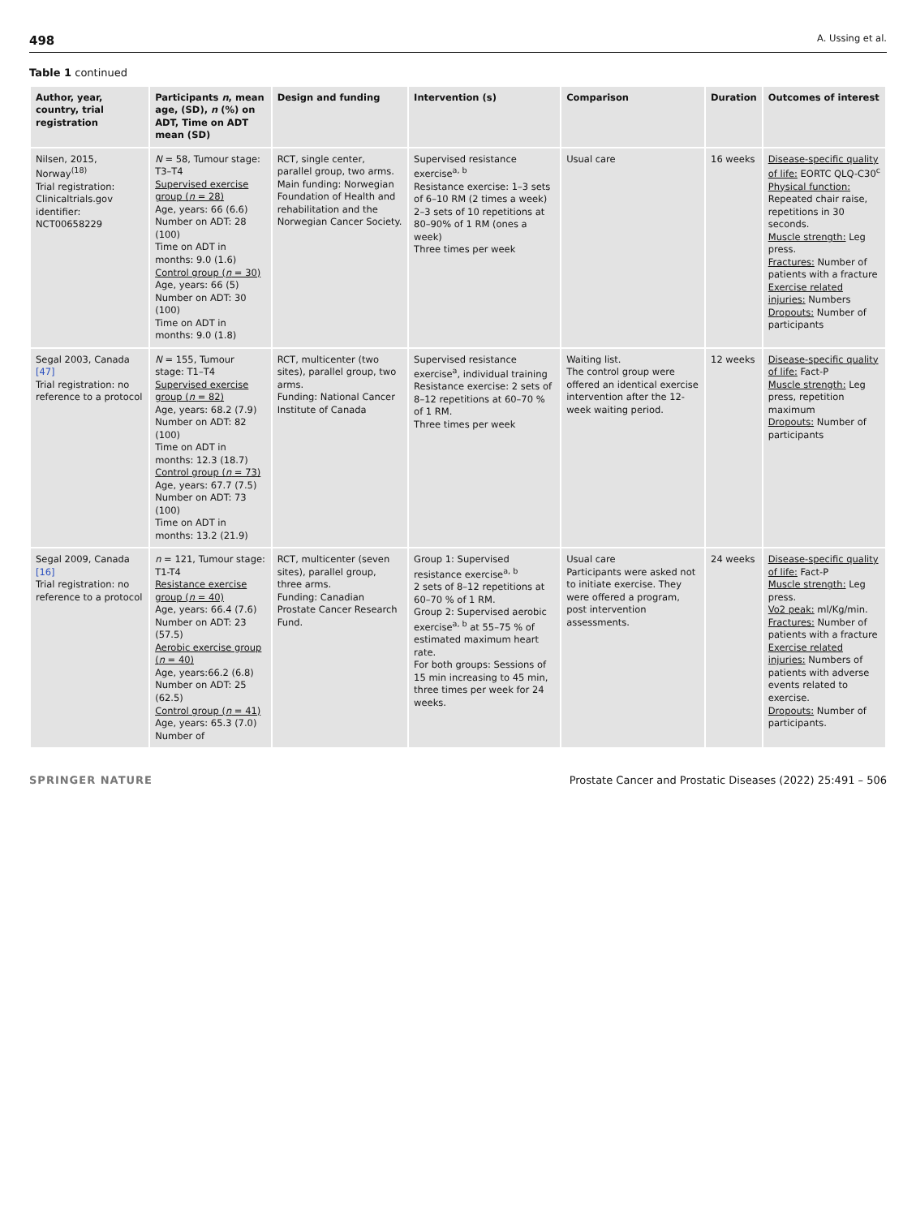498 A. Ussing et al.
Table 1 continued
| Author, year, country, trial registration | Participants n , mean age, (SD), n (%) on ADT, Time on ADT mean (SD) | Design and funding | Intervention (s) | Comparison | Duration | Outcomes of interest |
| --- | --- | --- | --- | --- | --- | --- |
| Nilsen, 2015, Norway<sup>(18)</sup> Trial registration: Clinicaltrials.gov identifier: NCT00658229 | N = 58, Tumour stage: T3–T4 Supervised exercise group ( n = 28) Age, years: 66 (6.6) Number on ADT: 28 (100) Time on ADT in months: 9.0 (1.6) Control group ( n = 30) Age, years: 66 (5) Number on ADT: 30 (100) Time on ADT in months: 9.0 (1.8) | RCT, single center, parallel group, two arms. Main funding: Norwegian Foundation of Health and rehabilitation and the Norwegian Cancer Society. | Supervised resistance exercise<sup>a, b</sup> Resistance exercise: 1–3 sets of 6–10 RM (2 times a week) 2–3 sets of 10 repetitions at 80–90% of 1 RM (ones a week) Three times per week | Usual care | 16 weeks | Disease-specific quality of life: EORTC QLQ-C30<sup>c</sup> Physical function: Repeated chair raise, repetitions in 30 seconds. Muscle strength: Leg press. Fractures: Number of patients with a fracture Exercise related injuries: Numbers Dropouts: Number of participants |
| Segal 2003, Canada [47] Trial registration: no reference to a protocol | N = 155, Tumour stage: T1–T4 Supervised exercise group ( n = 82) Age, years: 68.2 (7.9) Number on ADT: 82 (100) Time on ADT in months: 12.3 (18.7) Control group ( n = 73) Age, years: 67.7 (7.5) Number on ADT: 73 (100) Time on ADT in months: 13.2 (21.9) | RCT, multicenter (two sites), parallel group, two arms. Funding: National Cancer Institute of Canada | Supervised resistance exercise<sup>a</sup>, individual training Resistance exercise: 2 sets of 8–12 repetitions at 60–70 % of 1 RM. Three times per week | Waiting list. The control group were offered an identical exercise intervention after the 12-week waiting period. | 12 weeks | Disease-specific quality of life: Fact-P Muscle strength: Leg press, repetition maximum Dropouts: Number of participants |
| Segal 2009, Canada [16] Trial registration: no reference to a protocol | n = 121, Tumour stage: T1-T4 Resistance exercise group ( n = 40) Age, years: 66.4 (7.6) Number on ADT: 23 (57.5) Aerobic exercise group ( n = 40) Age, years:66.2 (6.8) Number on ADT: 25 (62.5) Control group ( n = 41) Age, years: 65.3 (7.0) Number of | RCT, multicenter (seven sites), parallel group, three arms. Funding: Canadian Prostate Cancer Research Fund. | Group 1: Supervised resistance exercise<sup>a, b</sup> 2 sets of 8–12 repetitions at 60–70 % of 1 RM. Group 2: Supervised aerobic exercise<sup>a, b</sup> at 55–75 % of estimated maximum heart rate. For both groups: Sessions of 15 min increasing to 45 min, three times per week for 24 weeks. | Usual care Participants were asked not to initiate exercise. They were offered a program, post intervention assessments. | 24 weeks | Disease-specific quality of life: Fact-P Muscle strength: Leg press. Vo2 peak: ml/Kg/min. Fractures: Number of patients with a fracture Exercise related injuries: Numbers of patients with adverse events related to exercise. Dropouts: Number of participants. |
SPRINGER NATURE Prostate Cancer and Prostatic Diseases (2022) 25:491 – 506